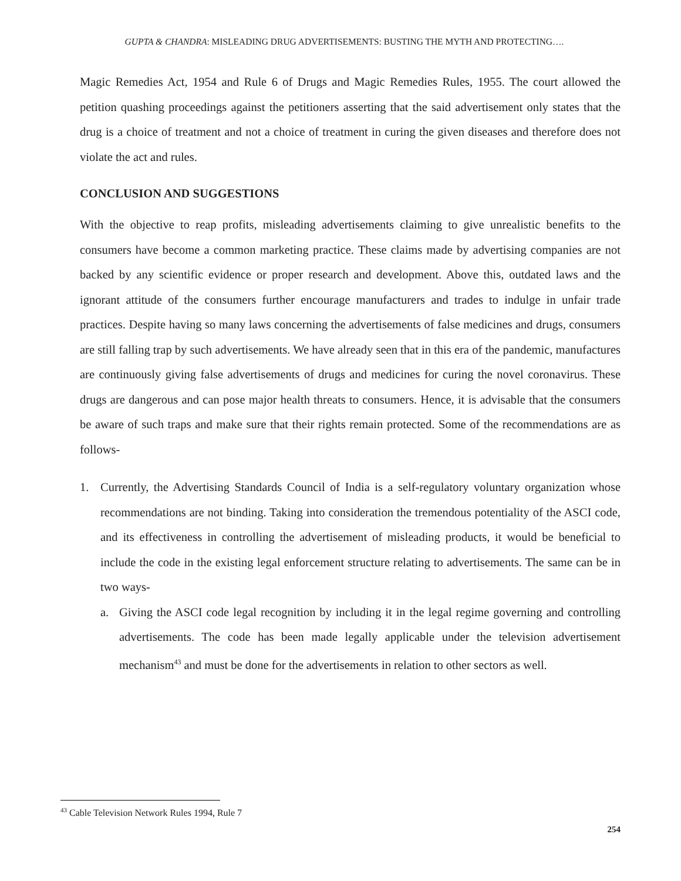GUPTA & CHANDRA: MISLEADING DRUG ADVERTISEMENTS: BUSTING THE MYTH AND PROTECTING….
Magic Remedies Act, 1954 and Rule 6 of Drugs and Magic Remedies Rules, 1955. The court allowed the petition quashing proceedings against the petitioners asserting that the said advertisement only states that the drug is a choice of treatment and not a choice of treatment in curing the given diseases and therefore does not violate the act and rules.
CONCLUSION AND SUGGESTIONS
With the objective to reap profits, misleading advertisements claiming to give unrealistic benefits to the consumers have become a common marketing practice. These claims made by advertising companies are not backed by any scientific evidence or proper research and development. Above this, outdated laws and the ignorant attitude of the consumers further encourage manufacturers and trades to indulge in unfair trade practices. Despite having so many laws concerning the advertisements of false medicines and drugs, consumers are still falling trap by such advertisements. We have already seen that in this era of the pandemic, manufactures are continuously giving false advertisements of drugs and medicines for curing the novel coronavirus. These drugs are dangerous and can pose major health threats to consumers. Hence, it is advisable that the consumers be aware of such traps and make sure that their rights remain protected. Some of the recommendations are as follows-
1.
Currently, the Advertising Standards Council of India is a self-regulatory voluntary organization whose recommendations are not binding. Taking into consideration the tremendous potentiality of the ASCI code, and its effectiveness in controlling the advertisement of misleading products, it would be beneficial to include the code in the existing legal enforcement structure relating to advertisements. The same can be in two ways-
a.
Giving the ASCI code legal recognition by including it in the legal regime governing and controlling advertisements. The code has been made legally applicable under the television advertisement mechanism<sup>43</sup> and must be done for the advertisements in relation to other sectors as well.
<sup>43</sup> Cable Television Network Rules 1994, Rule 7
254